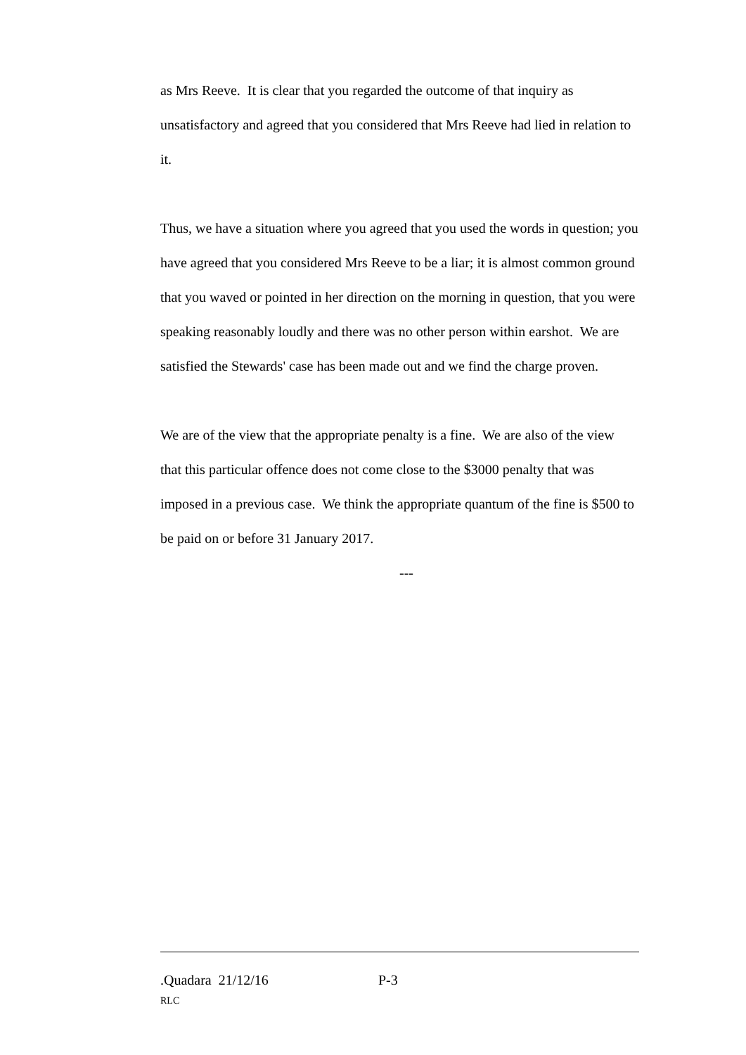as Mrs Reeve. It is clear that you regarded the outcome of that inquiry as unsatisfactory and agreed that you considered that Mrs Reeve had lied in relation to it.
Thus, we have a situation where you agreed that you used the words in question; you have agreed that you considered Mrs Reeve to be a liar; it is almost common ground that you waved or pointed in her direction on the morning in question, that you were speaking reasonably loudly and there was no other person within earshot. We are satisfied the Stewards' case has been made out and we find the charge proven.
We are of the view that the appropriate penalty is a fine. We are also of the view that this particular offence does not come close to the $3000 penalty that was imposed in a previous case. We think the appropriate quantum of the fine is $500 to be paid on or before 31 January 2017.
---
.Quadara 21/12/16 P-3
RLC